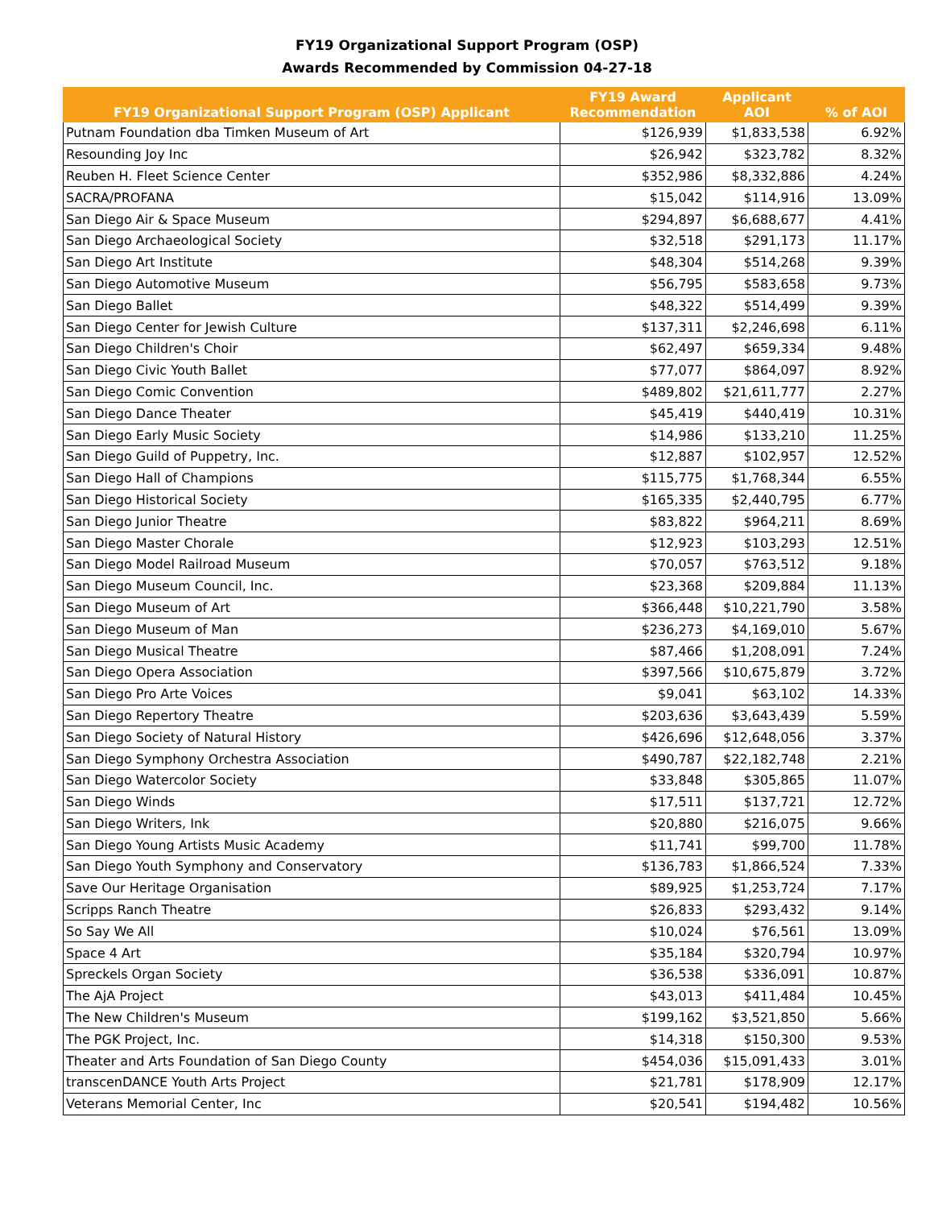FY19 Organizational Support Program (OSP)
Awards Recommended by Commission 04-27-18
| FY19 Organizational Support Program (OSP) Applicant | FY19 Award Recommendation | Applicant AOI | % of AOI |
| --- | --- | --- | --- |
| Putnam Foundation dba Timken Museum of Art | $126,939 | $1,833,538 | 6.92% |
| Resounding Joy Inc | $26,942 | $323,782 | 8.32% |
| Reuben H. Fleet Science Center | $352,986 | $8,332,886 | 4.24% |
| SACRA/PROFANA | $15,042 | $114,916 | 13.09% |
| San Diego Air & Space Museum | $294,897 | $6,688,677 | 4.41% |
| San Diego Archaeological Society | $32,518 | $291,173 | 11.17% |
| San Diego Art Institute | $48,304 | $514,268 | 9.39% |
| San Diego Automotive Museum | $56,795 | $583,658 | 9.73% |
| San Diego Ballet | $48,322 | $514,499 | 9.39% |
| San Diego Center for Jewish Culture | $137,311 | $2,246,698 | 6.11% |
| San Diego Children's Choir | $62,497 | $659,334 | 9.48% |
| San Diego Civic Youth Ballet | $77,077 | $864,097 | 8.92% |
| San Diego Comic Convention | $489,802 | $21,611,777 | 2.27% |
| San Diego Dance Theater | $45,419 | $440,419 | 10.31% |
| San Diego Early Music Society | $14,986 | $133,210 | 11.25% |
| San Diego Guild of Puppetry, Inc. | $12,887 | $102,957 | 12.52% |
| San Diego Hall of Champions | $115,775 | $1,768,344 | 6.55% |
| San Diego Historical Society | $165,335 | $2,440,795 | 6.77% |
| San Diego Junior Theatre | $83,822 | $964,211 | 8.69% |
| San Diego Master Chorale | $12,923 | $103,293 | 12.51% |
| San Diego Model Railroad Museum | $70,057 | $763,512 | 9.18% |
| San Diego Museum Council, Inc. | $23,368 | $209,884 | 11.13% |
| San Diego Museum of Art | $366,448 | $10,221,790 | 3.58% |
| San Diego Museum of Man | $236,273 | $4,169,010 | 5.67% |
| San Diego Musical Theatre | $87,466 | $1,208,091 | 7.24% |
| San Diego Opera Association | $397,566 | $10,675,879 | 3.72% |
| San Diego Pro Arte Voices | $9,041 | $63,102 | 14.33% |
| San Diego Repertory Theatre | $203,636 | $3,643,439 | 5.59% |
| San Diego Society of Natural History | $426,696 | $12,648,056 | 3.37% |
| San Diego Symphony Orchestra Association | $490,787 | $22,182,748 | 2.21% |
| San Diego Watercolor Society | $33,848 | $305,865 | 11.07% |
| San Diego Winds | $17,511 | $137,721 | 12.72% |
| San Diego Writers, Ink | $20,880 | $216,075 | 9.66% |
| San Diego Young Artists Music Academy | $11,741 | $99,700 | 11.78% |
| San Diego Youth Symphony and Conservatory | $136,783 | $1,866,524 | 7.33% |
| Save Our Heritage Organisation | $89,925 | $1,253,724 | 7.17% |
| Scripps Ranch Theatre | $26,833 | $293,432 | 9.14% |
| So Say We All | $10,024 | $76,561 | 13.09% |
| Space 4 Art | $35,184 | $320,794 | 10.97% |
| Spreckels Organ Society | $36,538 | $336,091 | 10.87% |
| The AjA Project | $43,013 | $411,484 | 10.45% |
| The New Children's Museum | $199,162 | $3,521,850 | 5.66% |
| The PGK Project, Inc. | $14,318 | $150,300 | 9.53% |
| Theater and Arts Foundation of San Diego County | $454,036 | $15,091,433 | 3.01% |
| transcenDANCE Youth Arts Project | $21,781 | $178,909 | 12.17% |
| Veterans Memorial Center, Inc | $20,541 | $194,482 | 10.56% |